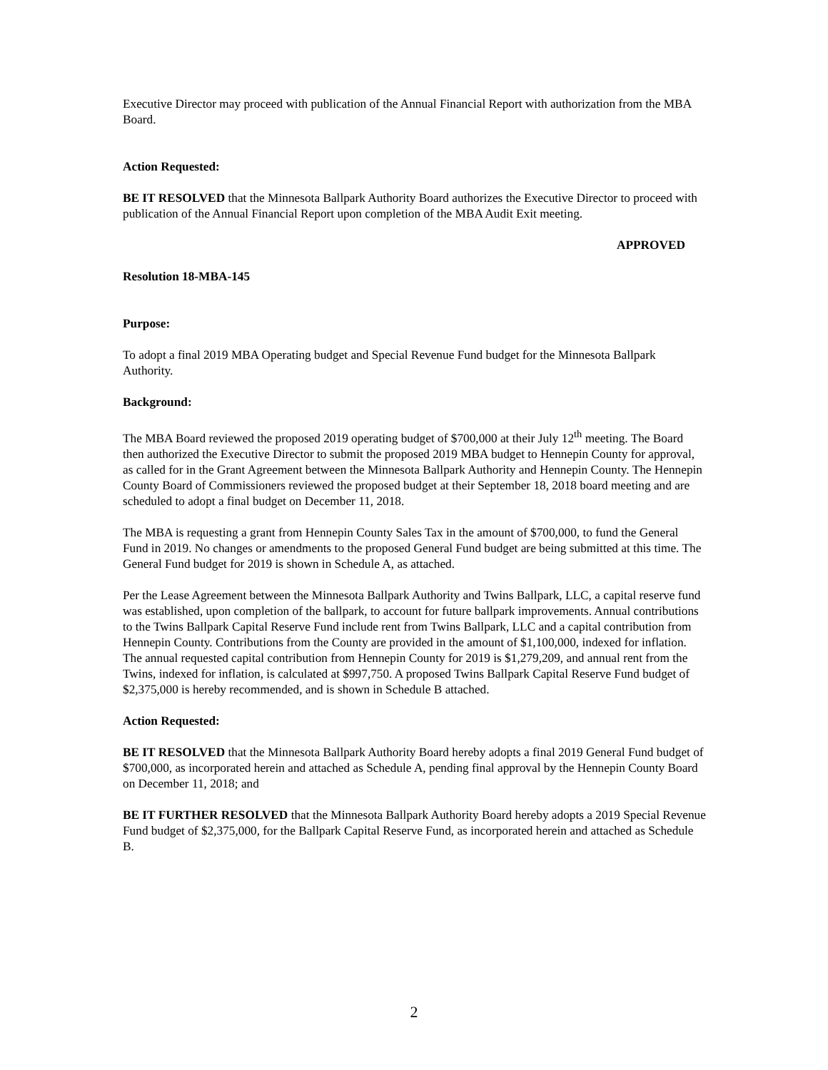Executive Director may proceed with publication of the Annual Financial Report with authorization from the MBA Board.
Action Requested:
BE IT RESOLVED that the Minnesota Ballpark Authority Board authorizes the Executive Director to proceed with publication of the Annual Financial Report upon completion of the MBA Audit Exit meeting.
APPROVED
Resolution 18-MBA-145
Purpose:
To adopt a final 2019 MBA Operating budget and Special Revenue Fund budget for the Minnesota Ballpark Authority.
Background:
The MBA Board reviewed the proposed 2019 operating budget of $700,000 at their July 12<sup>th</sup> meeting. The Board then authorized the Executive Director to submit the proposed 2019 MBA budget to Hennepin County for approval, as called for in the Grant Agreement between the Minnesota Ballpark Authority and Hennepin County. The Hennepin County Board of Commissioners reviewed the proposed budget at their September 18, 2018 board meeting and are scheduled to adopt a final budget on December 11, 2018.
The MBA is requesting a grant from Hennepin County Sales Tax in the amount of $700,000, to fund the General Fund in 2019. No changes or amendments to the proposed General Fund budget are being submitted at this time. The General Fund budget for 2019 is shown in Schedule A, as attached.
Per the Lease Agreement between the Minnesota Ballpark Authority and Twins Ballpark, LLC, a capital reserve fund was established, upon completion of the ballpark, to account for future ballpark improvements. Annual contributions to the Twins Ballpark Capital Reserve Fund include rent from Twins Ballpark, LLC and a capital contribution from Hennepin County. Contributions from the County are provided in the amount of $1,100,000, indexed for inflation. The annual requested capital contribution from Hennepin County for 2019 is $1,279,209, and annual rent from the Twins, indexed for inflation, is calculated at $997,750. A proposed Twins Ballpark Capital Reserve Fund budget of $2,375,000 is hereby recommended, and is shown in Schedule B attached.
Action Requested:
BE IT RESOLVED that the Minnesota Ballpark Authority Board hereby adopts a final 2019 General Fund budget of $700,000, as incorporated herein and attached as Schedule A, pending final approval by the Hennepin County Board on December 11, 2018; and
BE IT FURTHER RESOLVED that the Minnesota Ballpark Authority Board hereby adopts a 2019 Special Revenue Fund budget of $2,375,000, for the Ballpark Capital Reserve Fund, as incorporated herein and attached as Schedule B.
2